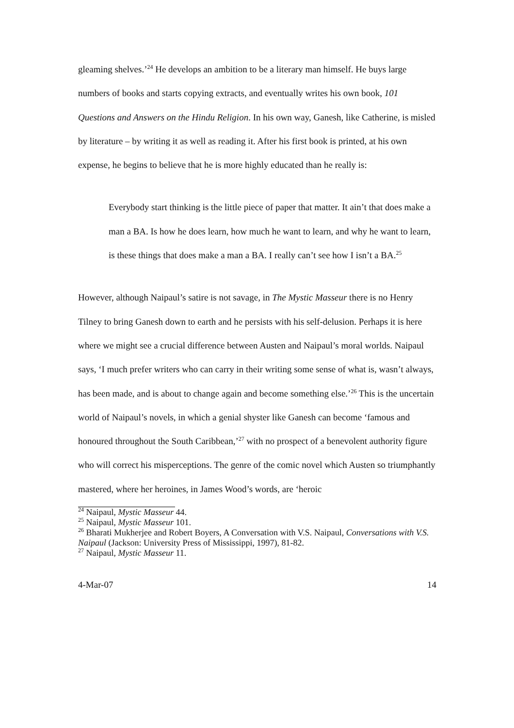gleaming shelves.’<sup>24</sup> He develops an ambition to be a literary man himself. He buys large numbers of books and starts copying extracts, and eventually writes his own book, 101 Questions and Answers on the Hindu Religion. In his own way, Ganesh, like Catherine, is misled by literature – by writing it as well as reading it. After his first book is printed, at his own expense, he begins to believe that he is more highly educated than he really is:
Everybody start thinking is the little piece of paper that matter. It ain’t that does make a man a BA. Is how he does learn, how much he want to learn, and why he want to learn, is these things that does make a man a BA. I really can’t see how I isn’t a BA.<sup>25</sup>
However, although Naipaul’s satire is not savage, in The Mystic Masseur there is no Henry Tilney to bring Ganesh down to earth and he persists with his self-delusion. Perhaps it is here where we might see a crucial difference between Austen and Naipaul’s moral worlds. Naipaul says, ‘I much prefer writers who can carry in their writing some sense of what is, wasn’t always, has been made, and is about to change again and become something else.’<sup>26</sup> This is the uncertain world of Naipaul’s novels, in which a genial shyster like Ganesh can become ‘famous and honoured throughout the South Caribbean,’<sup>27</sup> with no prospect of a benevolent authority figure who will correct his misperceptions. The genre of the comic novel which Austen so triumphantly mastered, where her heroines, in James Wood’s words, are ‘heroic
<sup>24</sup> Naipaul, Mystic Masseur 44.
<sup>25</sup> Naipaul, Mystic Masseur 101.
<sup>26</sup> Bharati Mukherjee and Robert Boyers, A Conversation with V.S. Naipaul, Conversations with V.S. Naipaul (Jackson: University Press of Mississippi, 1997), 81-82.
<sup>27</sup> Naipaul, Mystic Masseur 11.
4-Mar-07 14